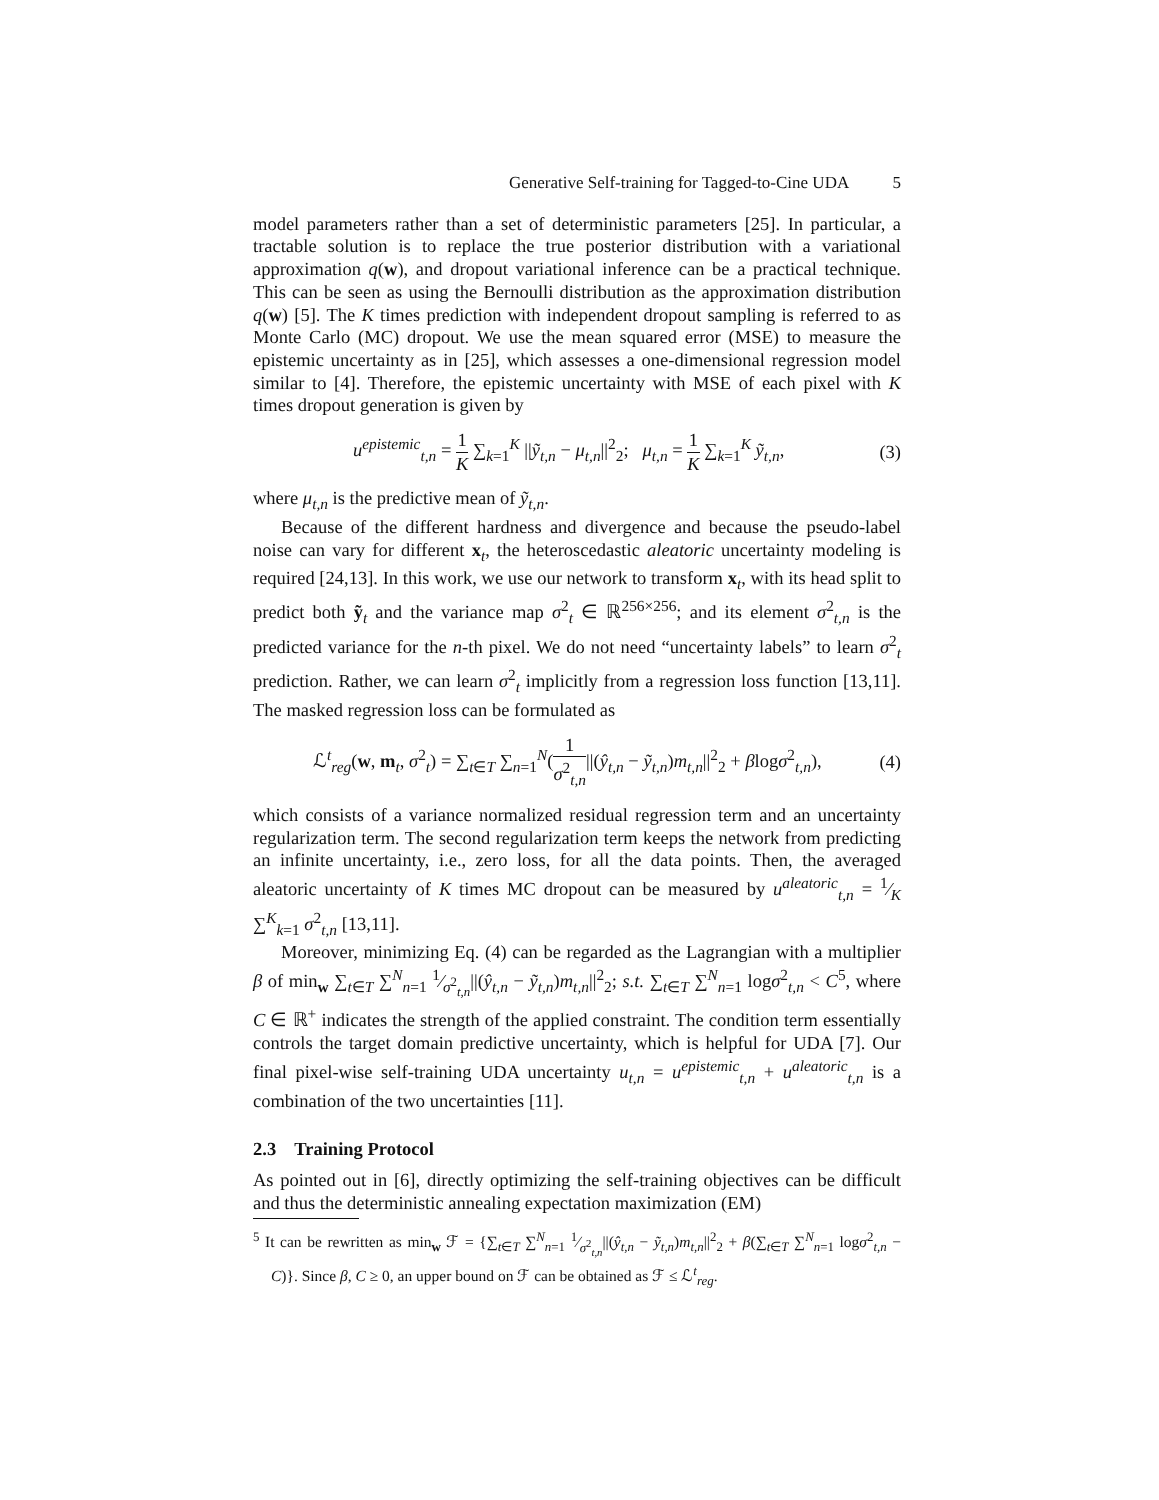Generative Self-training for Tagged-to-Cine UDA 5
model parameters rather than a set of deterministic parameters [25]. In particular, a tractable solution is to replace the true posterior distribution with a variational approximation q(w), and dropout variational inference can be a practical technique. This can be seen as using the Bernoulli distribution as the approximation distribution q(w) [5]. The K times prediction with independent dropout sampling is referred to as Monte Carlo (MC) dropout. We use the mean squared error (MSE) to measure the epistemic uncertainty as in [25], which assesses a one-dimensional regression model similar to [4]. Therefore, the epistemic uncertainty with MSE of each pixel with K times dropout generation is given by
u<sup>epistemic</sup><sub>t,n</sub> = 1 K ∑<sub>k=1</sub><sup>K</sup> ||ỹ<sub>t,n</sub> − μ<sub>t,n</sub>||<sup>2</sup><sub>2</sub>; μ<sub>t,n</sub> = 1 K ∑<sub>k=1</sub><sup>K</sup> ỹ<sub>t,n</sub>, (3)
where μ<sub>t,n</sub> is the predictive mean of ỹ<sub>t,n</sub>.
Because of the different hardness and divergence and because the pseudo-label noise can vary for different x<sub>t</sub>, the heteroscedastic aleatoric uncertainty modeling is required [24,13]. In this work, we use our network to transform x<sub>t</sub>, with its head split to predict both ỹ<sub>t</sub> and the variance map σ<sup>2</sup><sub>t</sub> ∈ ℝ<sup>256×256</sup>; and its element σ<sup>2</sup><sub>t,n</sub> is the predicted variance for the n-th pixel. We do not need “uncertainty labels” to learn σ<sup>2</sup><sub>t</sub> prediction. Rather, we can learn σ<sup>2</sup><sub>t</sub> implicitly from a regression loss function [13,11]. The masked regression loss can be formulated as
ℒ<sup>t</sup><sub>reg</sub>(w, m<sub>t</sub>, σ<sup>2</sup><sub>t</sub>) = ∑<sub>t∈T</sub> ∑<sub>n=1</sub><sup>N</sup>(1 σ<sup>2</sup><sub>t,n</sub>||(ŷ<sub>t,n</sub> − ỹ<sub>t,n</sub>)m<sub>t,n</sub>||<sup>2</sup><sub>2</sub> + βlogσ<sup>2</sup><sub>t,n</sub>), (4)
which consists of a variance normalized residual regression term and an uncertainty regularization term. The second regularization term keeps the network from predicting an infinite uncertainty, i.e., zero loss, for all the data points. Then, the averaged aleatoric uncertainty of K times MC dropout can be measured by u<sup>aleatoric</sup><sub>t,n</sub> = 1⁄K ∑<sup>K</sup><sub>k=1</sub> σ<sup>2</sup><sub>t,n</sub> [13,11].
Moreover, minimizing Eq. (4) can be regarded as the Lagrangian with a multiplier β of min<sub>w</sub> ∑<sub>t∈T</sub> ∑<sup>N</sup><sub>n=1</sub> 1⁄σ<sup>2</sup><sub>t,n</sub>||(ŷ<sub>t,n</sub> − ỹ<sub>t,n</sub>)m<sub>t,n</sub>||<sup>2</sup><sub>2</sub>; s.t. ∑<sub>t∈T</sub> ∑<sup>N</sup><sub>n=1</sub> logσ<sup>2</sup><sub>t,n</sub> < C<sup>5</sup>, where C ∈ ℝ<sup>+</sup> indicates the strength of the applied constraint. The condition term essentially controls the target domain predictive uncertainty, which is helpful for UDA [7]. Our final pixel-wise self-training UDA uncertainty u<sub>t,n</sub> = u<sup>epistemic</sup><sub>t,n</sub> + u<sup>aleatoric</sup><sub>t,n</sub> is a combination of the two uncertainties [11].
2.3 Training Protocol
As pointed out in [6], directly optimizing the self-training objectives can be difficult and thus the deterministic annealing expectation maximization (EM)
<sup>5</sup> It can be rewritten as min<sub>w</sub> ℱ = {∑<sub>t∈T</sub> ∑<sup>N</sup><sub>n=1</sub> 1⁄σ<sup>2</sup><sub>t,n</sub>||(ŷ<sub>t,n</sub> − ỹ<sub>t,n</sub>)m<sub>t,n</sub>||<sup>2</sup><sub>2</sub> + β(∑<sub>t∈T</sub> ∑<sup>N</sup><sub>n=1</sub> logσ<sup>2</sup><sub>t,n</sub> − C)}. Since β, C ≥ 0, an upper bound on ℱ can be obtained as ℱ ≤ ℒ<sup>t</sup><sub>reg</sub>.